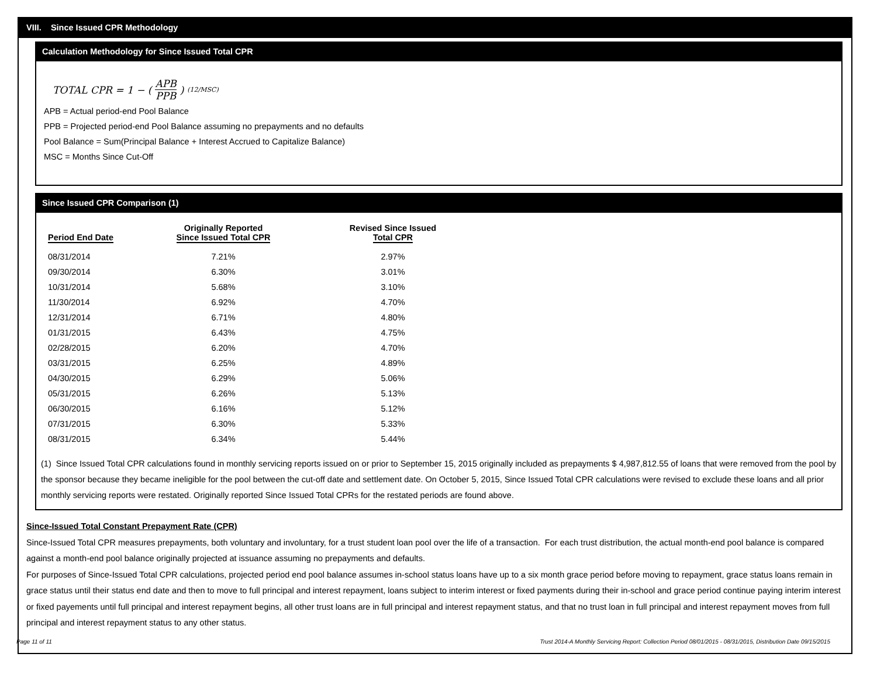VIII. Since Issued CPR Methodology
Calculation Methodology for Since Issued Total CPR
TOTAL CPR = 1 − ( APB PPB )<sup>(12/MSC)</sup>
APB = Actual period-end Pool Balance
PPB = Projected period-end Pool Balance assuming no prepayments and no defaults
Pool Balance = Sum(Principal Balance + Interest Accrued to Capitalize Balance)
MSC = Months Since Cut-Off
Since Issued CPR Comparison (1)
| Period End Date | Originally Reported Since Issued Total CPR | Revised Since Issued Total CPR |
| --- | --- | --- |
| 08/31/2014 | 7.21% | 2.97% |
| 09/30/2014 | 6.30% | 3.01% |
| 10/31/2014 | 5.68% | 3.10% |
| 11/30/2014 | 6.92% | 4.70% |
| 12/31/2014 | 6.71% | 4.80% |
| 01/31/2015 | 6.43% | 4.75% |
| 02/28/2015 | 6.20% | 4.70% |
| 03/31/2015 | 6.25% | 4.89% |
| 04/30/2015 | 6.29% | 5.06% |
| 05/31/2015 | 6.26% | 5.13% |
| 06/30/2015 | 6.16% | 5.12% |
| 07/31/2015 | 6.30% | 5.33% |
| 08/31/2015 | 6.34% | 5.44% |
(1) Since Issued Total CPR calculations found in monthly servicing reports issued on or prior to September 15, 2015 originally included as prepayments $ 4,987,812.55 of loans that were removed from the pool by the sponsor because they became ineligible for the pool between the cut-off date and settlement date. On October 5, 2015, Since Issued Total CPR calculations were revised to exclude these loans and all prior monthly servicing reports were restated. Originally reported Since Issued Total CPRs for the restated periods are found above.
Since-Issued Total Constant Prepayment Rate (CPR)
Since-Issued Total CPR measures prepayments, both voluntary and involuntary, for a trust student loan pool over the life of a transaction. For each trust distribution, the actual month-end pool balance is compared against a month-end pool balance originally projected at issuance assuming no prepayments and defaults.
For purposes of Since-Issued Total CPR calculations, projected period end pool balance assumes in-school status loans have up to a six month grace period before moving to repayment, grace status loans remain in grace status until their status end date and then to move to full principal and interest repayment, loans subject to interim interest or fixed payments during their in-school and grace period continue paying interim interest or fixed payements until full principal and interest repayment begins, all other trust loans are in full principal and interest repayment status, and that no trust loan in full principal and interest repayment moves from full principal and interest repayment status to any other status.
Page 11 of 11 Trust 2014-A Monthly Servicing Report: Collection Period 08/01/2015 - 08/31/2015, Distribution Date 09/15/2015